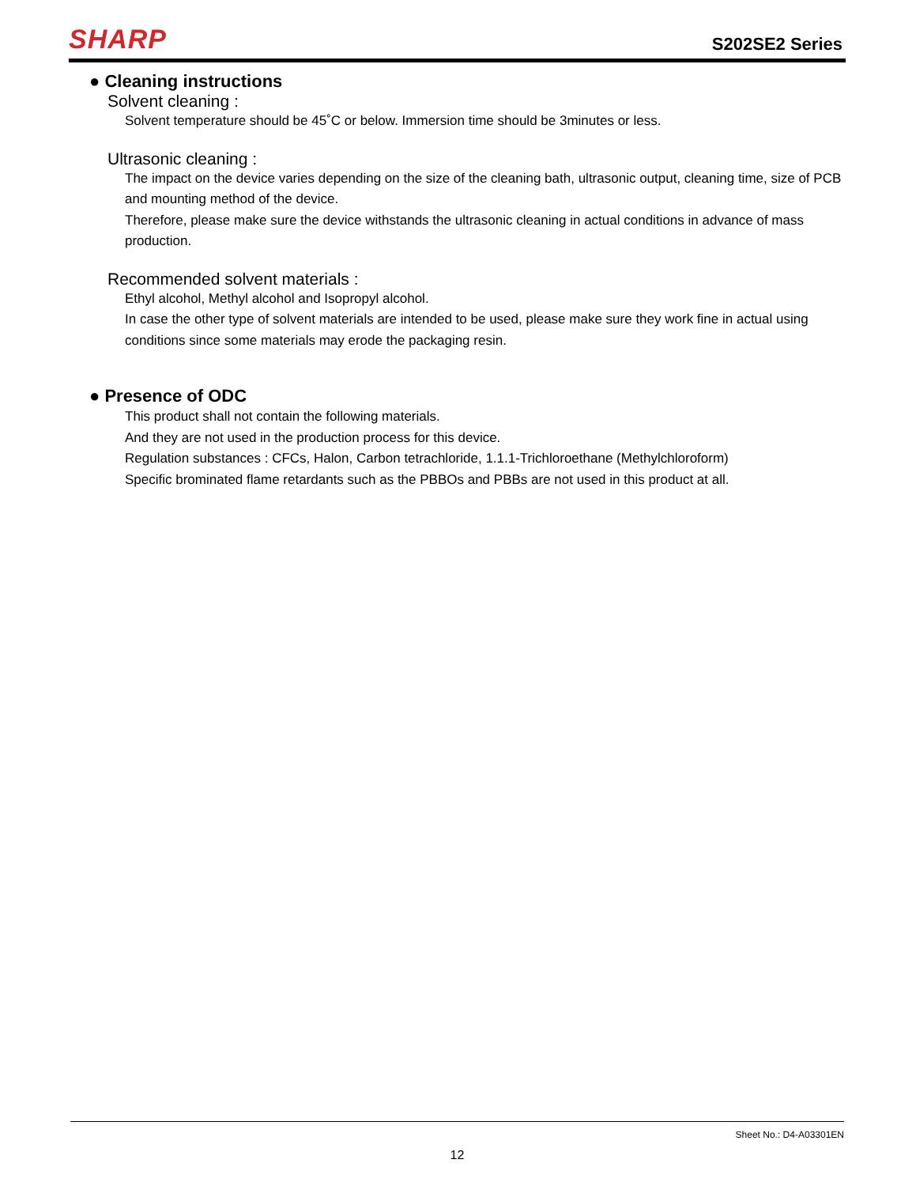SHARP
S202SE2 Series
● Cleaning instructions
Solvent cleaning :
Solvent temperature should be 45˚C or below. Immersion time should be 3minutes or less.
Ultrasonic cleaning :
The impact on the device varies depending on the size of the cleaning bath, ultrasonic output, cleaning time, size of PCB and mounting method of the device.
Therefore, please make sure the device withstands the ultrasonic cleaning in actual conditions in advance of mass production.
Recommended solvent materials :
Ethyl alcohol, Methyl alcohol and Isopropyl alcohol.
In case the other type of solvent materials are intended to be used, please make sure they work fine in actual using conditions since some materials may erode the packaging resin.
● Presence of ODC
This product shall not contain the following materials.
And they are not used in the production process for this device.
Regulation substances : CFCs, Halon, Carbon tetrachloride, 1.1.1-Trichloroethane (Methylchloroform)
Specific brominated flame retardants such as the PBBOs and PBBs are not used in this product at all.
Sheet No.: D4-A03301EN
12